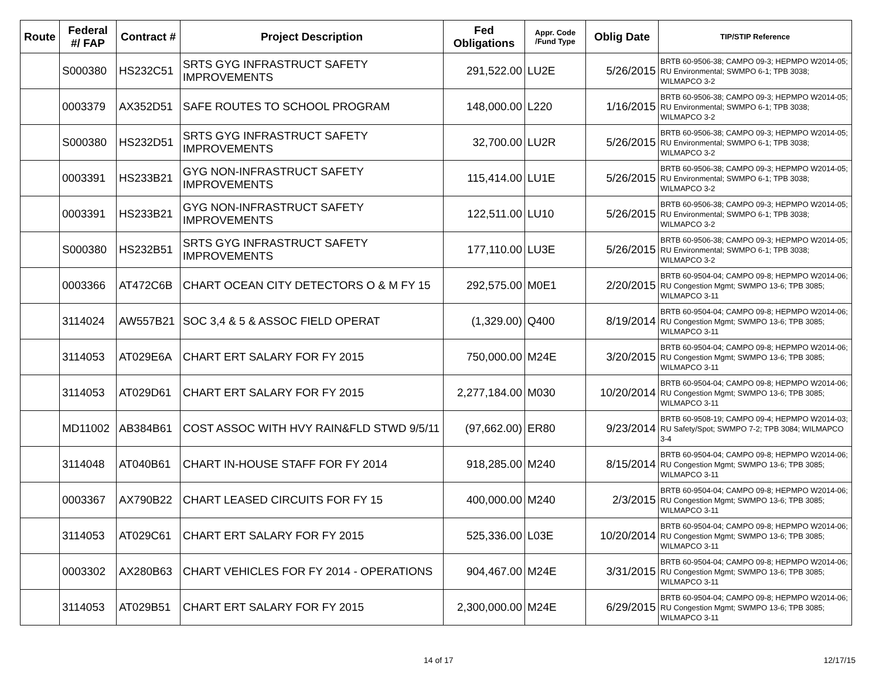| Route | Federal #/ FAP | Contract # | Project Description | Fed Obligations | Appr. Code /Fund Type | Oblig Date | TIP/STIP Reference |
| --- | --- | --- | --- | --- | --- | --- | --- |
| | S000380 | HS232C51 | SRTS GYG INFRASTRUCT SAFETY IMPROVEMENTS | 291,522.00 | LU2E | 5/26/2015 | BRTB 60-9506-38; CAMPO 09-3; HEPMPO W2014-05; RU Environmental; SWMPO 6-1; TPB 3038; WILMAPCO 3-2 |
| | 0003379 | AX352D51 | SAFE ROUTES TO SCHOOL PROGRAM | 148,000.00 | L220 | 1/16/2015 | BRTB 60-9506-38; CAMPO 09-3; HEPMPO W2014-05; RU Environmental; SWMPO 6-1; TPB 3038; WILMAPCO 3-2 |
| | S000380 | HS232D51 | SRTS GYG INFRASTRUCT SAFETY IMPROVEMENTS | 32,700.00 | LU2R | 5/26/2015 | BRTB 60-9506-38; CAMPO 09-3; HEPMPO W2014-05; RU Environmental; SWMPO 6-1; TPB 3038; WILMAPCO 3-2 |
| | 0003391 | HS233B21 | GYG NON-INFRASTRUCT SAFETY IMPROVEMENTS | 115,414.00 | LU1E | 5/26/2015 | BRTB 60-9506-38; CAMPO 09-3; HEPMPO W2014-05; RU Environmental; SWMPO 6-1; TPB 3038; WILMAPCO 3-2 |
| | 0003391 | HS233B21 | GYG NON-INFRASTRUCT SAFETY IMPROVEMENTS | 122,511.00 | LU10 | 5/26/2015 | BRTB 60-9506-38; CAMPO 09-3; HEPMPO W2014-05; RU Environmental; SWMPO 6-1; TPB 3038; WILMAPCO 3-2 |
| | S000380 | HS232B51 | SRTS GYG INFRASTRUCT SAFETY IMPROVEMENTS | 177,110.00 | LU3E | 5/26/2015 | BRTB 60-9506-38; CAMPO 09-3; HEPMPO W2014-05; RU Environmental; SWMPO 6-1; TPB 3038; WILMAPCO 3-2 |
| | 0003366 | AT472C6B | CHART OCEAN CITY DETECTORS O & M FY 15 | 292,575.00 | M0E1 | 2/20/2015 | BRTB 60-9504-04; CAMPO 09-8; HEPMPO W2014-06; RU Congestion Mgmt; SWMPO 13-6; TPB 3085; WILMAPCO 3-11 |
| | 3114024 | AW557B21 | SOC 3,4 & 5 & ASSOC FIELD OPERAT | (1,329.00) | Q400 | 8/19/2014 | BRTB 60-9504-04; CAMPO 09-8; HEPMPO W2014-06; RU Congestion Mgmt; SWMPO 13-6; TPB 3085; WILMAPCO 3-11 |
| | 3114053 | AT029E6A | CHART ERT SALARY FOR FY 2015 | 750,000.00 | M24E | 3/20/2015 | BRTB 60-9504-04; CAMPO 09-8; HEPMPO W2014-06; RU Congestion Mgmt; SWMPO 13-6; TPB 3085; WILMAPCO 3-11 |
| | 3114053 | AT029D61 | CHART ERT SALARY FOR FY 2015 | 2,277,184.00 | M030 | 10/20/2014 | BRTB 60-9504-04; CAMPO 09-8; HEPMPO W2014-06; RU Congestion Mgmt; SWMPO 13-6; TPB 3085; WILMAPCO 3-11 |
| | MD11002 | AB384B61 | COST ASSOC WITH HVY RAIN&FLD STWD 9/5/11 | (97,662.00) | ER80 | 9/23/2014 | BRTB 60-9508-19; CAMPO 09-4; HEPMPO W2014-03; RU Safety/Spot; SWMPO 7-2; TPB 3084; WILMAPCO 3-4 |
| | 3114048 | AT040B61 | CHART IN-HOUSE STAFF FOR FY 2014 | 918,285.00 | M240 | 8/15/2014 | BRTB 60-9504-04; CAMPO 09-8; HEPMPO W2014-06; RU Congestion Mgmt; SWMPO 13-6; TPB 3085; WILMAPCO 3-11 |
| | 0003367 | AX790B22 | CHART LEASED CIRCUITS FOR FY 15 | 400,000.00 | M240 | 2/3/2015 | BRTB 60-9504-04; CAMPO 09-8; HEPMPO W2014-06; RU Congestion Mgmt; SWMPO 13-6; TPB 3085; WILMAPCO 3-11 |
| | 3114053 | AT029C61 | CHART ERT SALARY FOR FY 2015 | 525,336.00 | L03E | 10/20/2014 | BRTB 60-9504-04; CAMPO 09-8; HEPMPO W2014-06; RU Congestion Mgmt; SWMPO 13-6; TPB 3085; WILMAPCO 3-11 |
| | 0003302 | AX280B63 | CHART VEHICLES FOR FY 2014 - OPERATIONS | 904,467.00 | M24E | 3/31/2015 | BRTB 60-9504-04; CAMPO 09-8; HEPMPO W2014-06; RU Congestion Mgmt; SWMPO 13-6; TPB 3085; WILMAPCO 3-11 |
| | 3114053 | AT029B51 | CHART ERT SALARY FOR FY 2015 | 2,300,000.00 | M24E | 6/29/2015 | BRTB 60-9504-04; CAMPO 09-8; HEPMPO W2014-06; RU Congestion Mgmt; SWMPO 13-6; TPB 3085; WILMAPCO 3-11 |
14 of 17 12/17/15